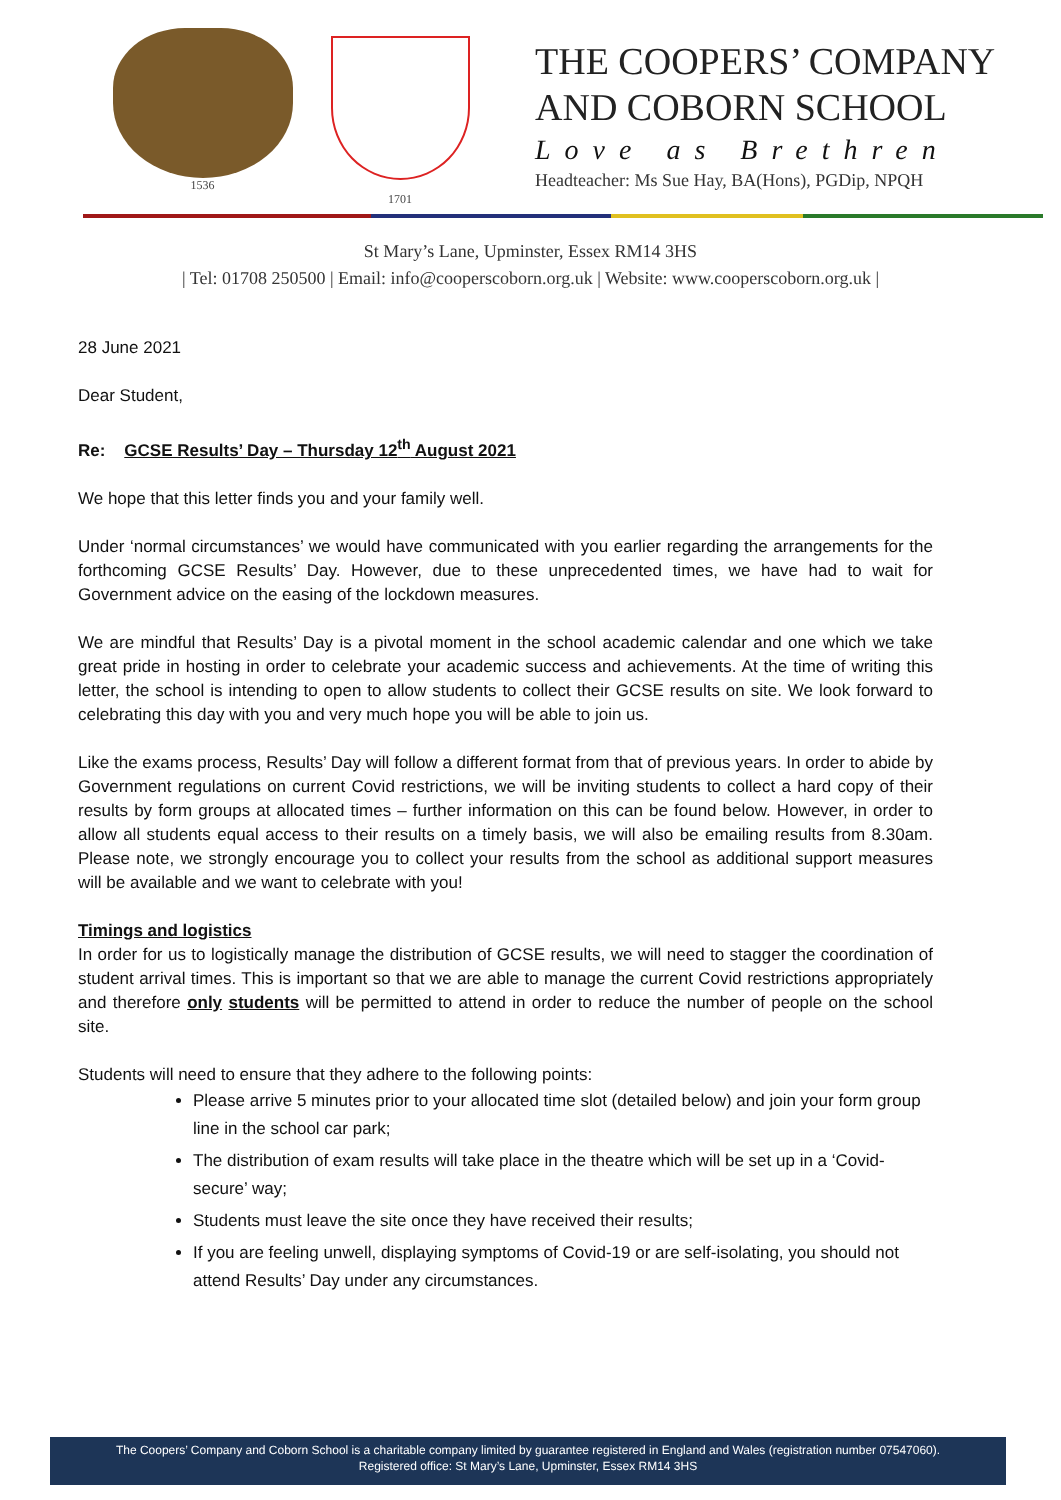1536
1701
THE COOPERS’ COMPANY
AND COBORN SCHOOL
Love as Brethren
Headteacher: Ms Sue Hay, BA(Hons), PGDip, NPQH
St Mary’s Lane, Upminster, Essex RM14 3HS
| Tel: 01708 250500 | Email: info@cooperscoborn.org.uk | Website: www.cooperscoborn.org.uk |
28 June 2021
Dear Student,
Re: GCSE Results’ Day – Thursday 12<sup>th</sup> August 2021
We hope that this letter finds you and your family well.
Under ‘normal circumstances’ we would have communicated with you earlier regarding the arrangements for the forthcoming GCSE Results’ Day. However, due to these unprecedented times, we have had to wait for Government advice on the easing of the lockdown measures.
We are mindful that Results’ Day is a pivotal moment in the school academic calendar and one which we take great pride in hosting in order to celebrate your academic success and achievements. At the time of writing this letter, the school is intending to open to allow students to collect their GCSE results on site. We look forward to celebrating this day with you and very much hope you will be able to join us.
Like the exams process, Results’ Day will follow a different format from that of previous years. In order to abide by Government regulations on current Covid restrictions, we will be inviting students to collect a hard copy of their results by form groups at allocated times – further information on this can be found below. However, in order to allow all students equal access to their results on a timely basis, we will also be emailing results from 8.30am. Please note, we strongly encourage you to collect your results from the school as additional support measures will be available and we want to celebrate with you!
Timings and logistics
In order for us to logistically manage the distribution of GCSE results, we will need to stagger the coordination of student arrival times. This is important so that we are able to manage the current Covid restrictions appropriately and therefore only students will be permitted to attend in order to reduce the number of people on the school site.
Students will need to ensure that they adhere to the following points:
Please arrive 5 minutes prior to your allocated time slot (detailed below) and join your form group line in the school car park;
The distribution of exam results will take place in the theatre which will be set up in a ‘Covid-secure’ way;
Students must leave the site once they have received their results;
If you are feeling unwell, displaying symptoms of Covid-19 or are self-isolating, you should not attend Results’ Day under any circumstances.
The Coopers’ Company and Coborn School is a charitable company limited by guarantee registered in England and Wales (registration number 07547060).
Registered office: St Mary’s Lane, Upminster, Essex RM14 3HS